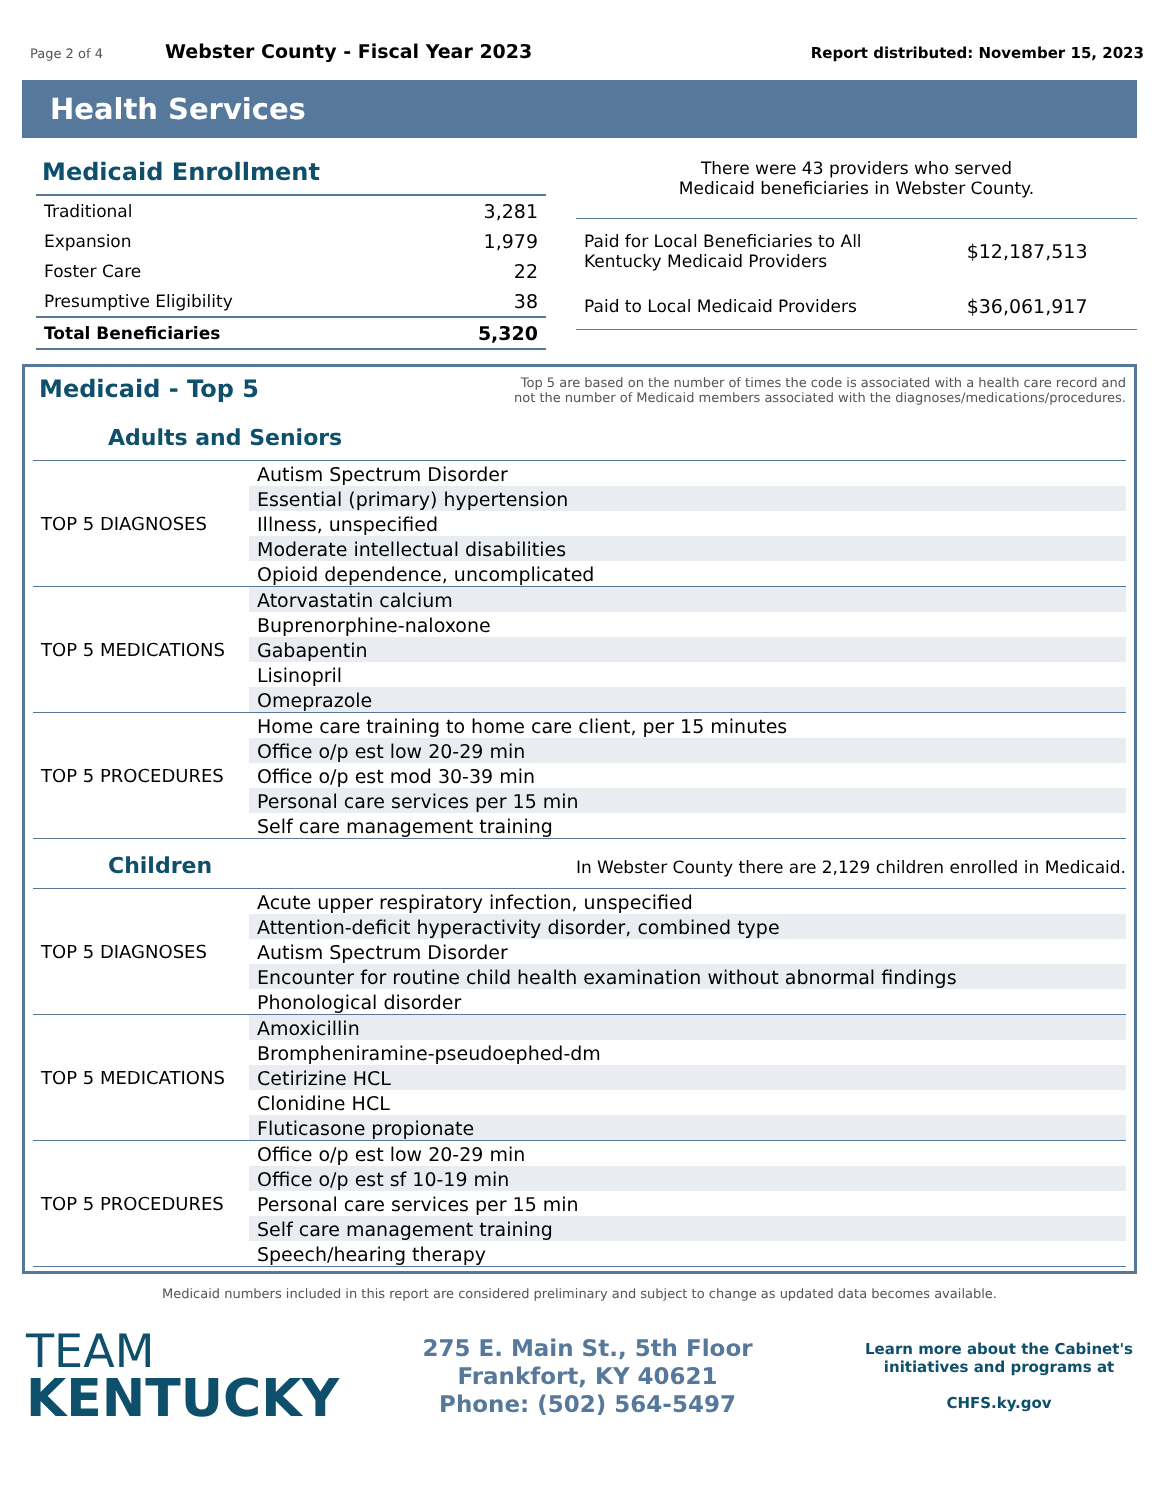Page 2 of 4 Webster County - Fiscal Year 2023 Report distributed: November 15, 2023
Health Services
Medicaid Enrollment
| Traditional | 3,281 |
| Expansion | 1,979 |
| Foster Care | 22 |
| Presumptive Eligibility | 38 |
| Total Beneficiaries | 5,320 |
There were 43 providers who served
Medicaid beneficiaries in Webster County.
| Paid for Local Beneficiaries to All Kentucky Medicaid Providers | $12,187,513 |
| Paid to Local Medicaid Providers | $36,061,917 |
Medicaid - Top 5
Top 5 are based on the number of times the code is associated with a health care record and
not the number of Medicaid members associated with the diagnoses/medications/procedures.
Adults and Seniors
| TOP 5 DIAGNOSES | Autism Spectrum Disorder |
| | Essential (primary) hypertension |
| | Illness, unspecified |
| | Moderate intellectual disabilities |
| | Opioid dependence, uncomplicated |
| TOP 5 MEDICATIONS | Atorvastatin calcium |
| | Buprenorphine-naloxone |
| | Gabapentin |
| | Lisinopril |
| | Omeprazole |
| TOP 5 PROCEDURES | Home care training to home care client, per 15 minutes |
| | Office o/p est low 20-29 min |
| | Office o/p est mod 30-39 min |
| | Personal care services per 15 min |
| | Self care management training |
Children
In Webster County there are 2,129 children enrolled in Medicaid.
| TOP 5 DIAGNOSES | Acute upper respiratory infection, unspecified |
| | Attention-deficit hyperactivity disorder, combined type |
| | Autism Spectrum Disorder |
| | Encounter for routine child health examination without abnormal findings |
| | Phonological disorder |
| TOP 5 MEDICATIONS | Amoxicillin |
| | Brompheniramine-pseudoephed-dm |
| | Cetirizine HCL |
| | Clonidine HCL |
| | Fluticasone propionate |
| TOP 5 PROCEDURES | Office o/p est low 20-29 min |
| | Office o/p est sf 10-19 min |
| | Personal care services per 15 min |
| | Self care management training |
| | Speech/hearing therapy |
Medicaid numbers included in this report are considered preliminary and subject to change as updated data becomes available.
TEAM
KENTUCKY
275 E. Main St., 5th Floor
Frankfort, KY 40621
Phone: (502) 564-5497
Learn more about the Cabinet's
initiatives and programs at
CHFS.ky.gov